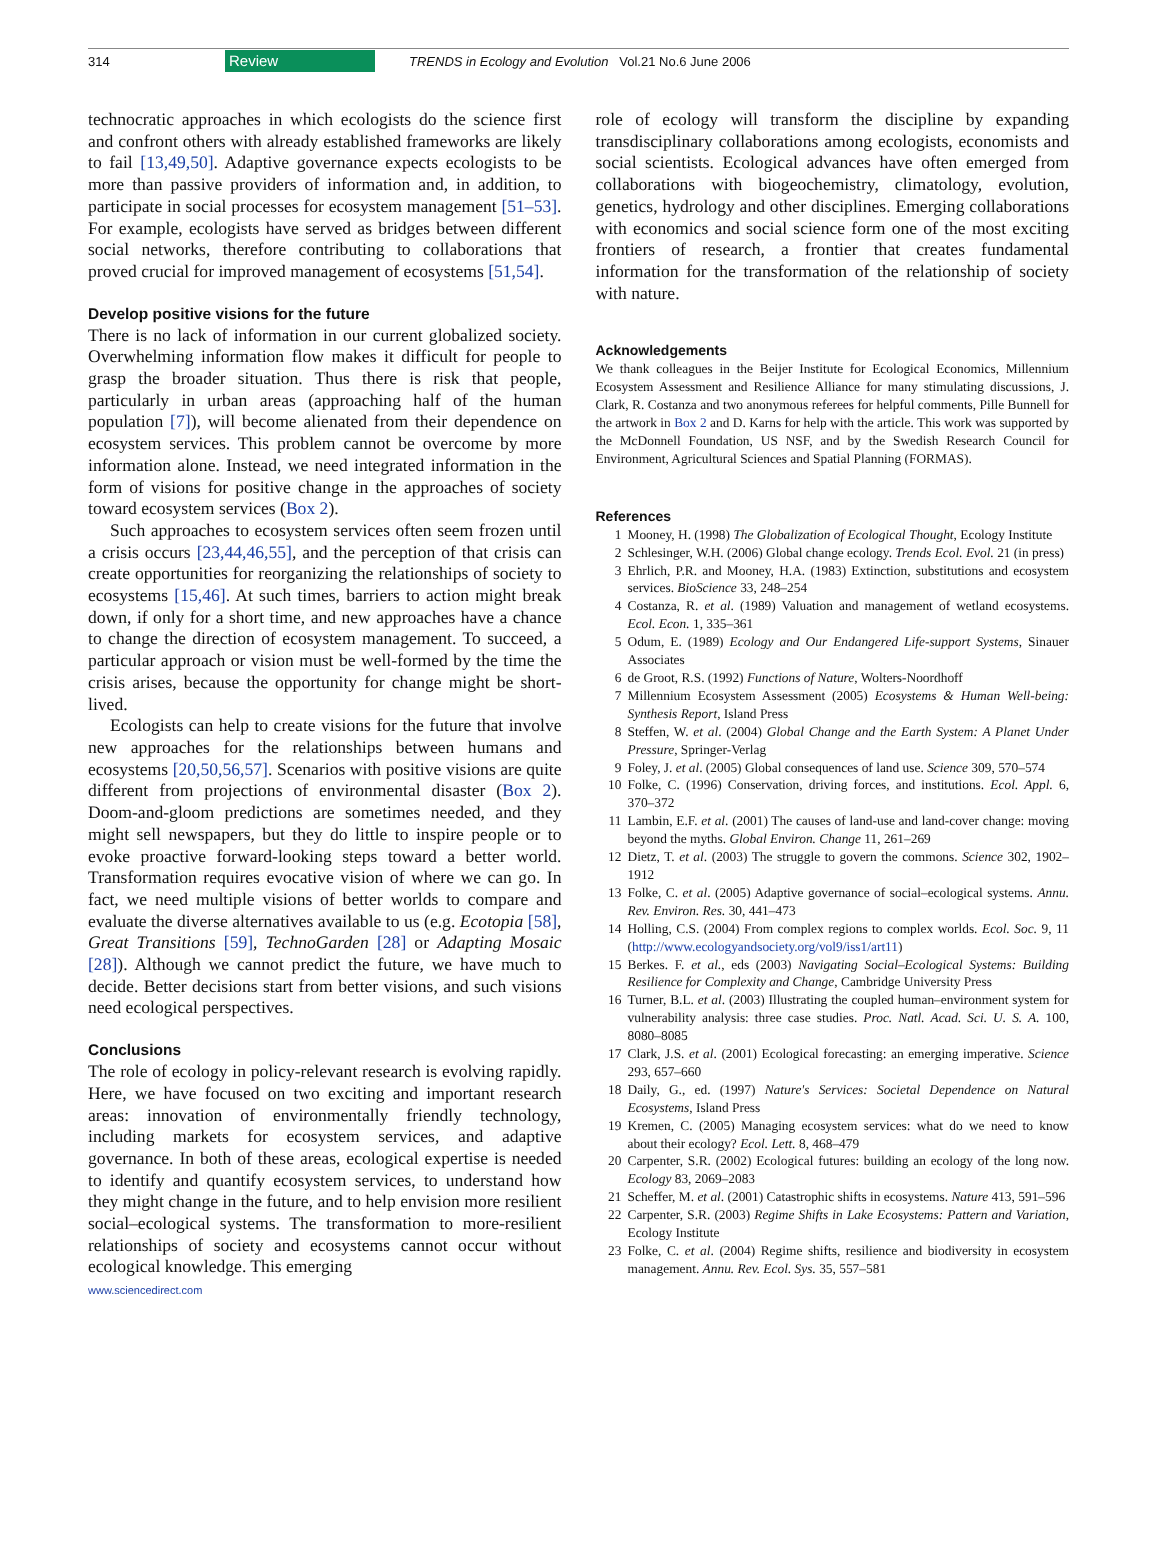314 Review TRENDS in Ecology and Evolution Vol.21 No.6 June 2006
technocratic approaches in which ecologists do the science first and confront others with already established frameworks are likely to fail [13,49,50]. Adaptive governance expects ecologists to be more than passive providers of information and, in addition, to participate in social processes for ecosystem management [51–53]. For example, ecologists have served as bridges between different social networks, therefore contributing to collaborations that proved crucial for improved management of ecosystems [51,54].
Develop positive visions for the future
There is no lack of information in our current globalized society. Overwhelming information flow makes it difficult for people to grasp the broader situation. Thus there is risk that people, particularly in urban areas (approaching half of the human population [7]), will become alienated from their dependence on ecosystem services. This problem cannot be overcome by more information alone. Instead, we need integrated information in the form of visions for positive change in the approaches of society toward ecosystem services (Box 2).
Such approaches to ecosystem services often seem frozen until a crisis occurs [23,44,46,55], and the perception of that crisis can create opportunities for reorganizing the relationships of society to ecosystems [15,46]. At such times, barriers to action might break down, if only for a short time, and new approaches have a chance to change the direction of ecosystem management. To succeed, a particular approach or vision must be well-formed by the time the crisis arises, because the opportunity for change might be short-lived.
Ecologists can help to create visions for the future that involve new approaches for the relationships between humans and ecosystems [20,50,56,57]. Scenarios with positive visions are quite different from projections of environmental disaster (Box 2). Doom-and-gloom predictions are sometimes needed, and they might sell newspapers, but they do little to inspire people or to evoke proactive forward-looking steps toward a better world. Transformation requires evocative vision of where we can go. In fact, we need multiple visions of better worlds to compare and evaluate the diverse alternatives available to us (e.g. Ecotopia [58], Great Transitions [59], TechnoGarden [28] or Adapting Mosaic [28]). Although we cannot predict the future, we have much to decide. Better decisions start from better visions, and such visions need ecological perspectives.
Conclusions
The role of ecology in policy-relevant research is evolving rapidly. Here, we have focused on two exciting and important research areas: innovation of environmentally friendly technology, including markets for ecosystem services, and adaptive governance. In both of these areas, ecological expertise is needed to identify and quantify ecosystem services, to understand how they might change in the future, and to help envision more resilient social–ecological systems. The transformation to more-resilient relationships of society and ecosystems cannot occur without ecological knowledge. This emerging
role of ecology will transform the discipline by expanding transdisciplinary collaborations among ecologists, economists and social scientists. Ecological advances have often emerged from collaborations with biogeochemistry, climatology, evolution, genetics, hydrology and other disciplines. Emerging collaborations with economics and social science form one of the most exciting frontiers of research, a frontier that creates fundamental information for the transformation of the relationship of society with nature.
Acknowledgements
We thank colleagues in the Beijer Institute for Ecological Economics, Millennium Ecosystem Assessment and Resilience Alliance for many stimulating discussions, J. Clark, R. Costanza and two anonymous referees for helpful comments, Pille Bunnell for the artwork in Box 2 and D. Karns for help with the article. This work was supported by the McDonnell Foundation, US NSF, and by the Swedish Research Council for Environment, Agricultural Sciences and Spatial Planning (FORMAS).
References
1 Mooney, H. (1998) The Globalization of Ecological Thought, Ecology Institute
2 Schlesinger, W.H. (2006) Global change ecology. Trends Ecol. Evol. 21 (in press)
3 Ehrlich, P.R. and Mooney, H.A. (1983) Extinction, substitutions and ecosystem services. BioScience 33, 248–254
4 Costanza, R. et al. (1989) Valuation and management of wetland ecosystems. Ecol. Econ. 1, 335–361
5 Odum, E. (1989) Ecology and Our Endangered Life-support Systems, Sinauer Associates
6 de Groot, R.S. (1992) Functions of Nature, Wolters-Noordhoff
7 Millennium Ecosystem Assessment (2005) Ecosystems & Human Well-being: Synthesis Report, Island Press
8 Steffen, W. et al. (2004) Global Change and the Earth System: A Planet Under Pressure, Springer-Verlag
9 Foley, J. et al. (2005) Global consequences of land use. Science 309, 570–574
10 Folke, C. (1996) Conservation, driving forces, and institutions. Ecol. Appl. 6, 370–372
11 Lambin, E.F. et al. (2001) The causes of land-use and land-cover change: moving beyond the myths. Global Environ. Change 11, 261–269
12 Dietz, T. et al. (2003) The struggle to govern the commons. Science 302, 1902–1912
13 Folke, C. et al. (2005) Adaptive governance of social–ecological systems. Annu. Rev. Environ. Res. 30, 441–473
14 Holling, C.S. (2004) From complex regions to complex worlds. Ecol. Soc. 9, 11 (http://www.ecologyandsociety.org/vol9/iss1/art11)
15 Berkes. F. et al., eds (2003) Navigating Social–Ecological Systems: Building Resilience for Complexity and Change, Cambridge University Press
16 Turner, B.L. et al. (2003) Illustrating the coupled human–environment system for vulnerability analysis: three case studies. Proc. Natl. Acad. Sci. U. S. A. 100, 8080–8085
17 Clark, J.S. et al. (2001) Ecological forecasting: an emerging imperative. Science 293, 657–660
18 Daily, G., ed. (1997) Nature's Services: Societal Dependence on Natural Ecosystems, Island Press
19 Kremen, C. (2005) Managing ecosystem services: what do we need to know about their ecology? Ecol. Lett. 8, 468–479
20 Carpenter, S.R. (2002) Ecological futures: building an ecology of the long now. Ecology 83, 2069–2083
21 Scheffer, M. et al. (2001) Catastrophic shifts in ecosystems. Nature 413, 591–596
22 Carpenter, S.R. (2003) Regime Shifts in Lake Ecosystems: Pattern and Variation, Ecology Institute
23 Folke, C. et al. (2004) Regime shifts, resilience and biodiversity in ecosystem management. Annu. Rev. Ecol. Sys. 35, 557–581
www.sciencedirect.com